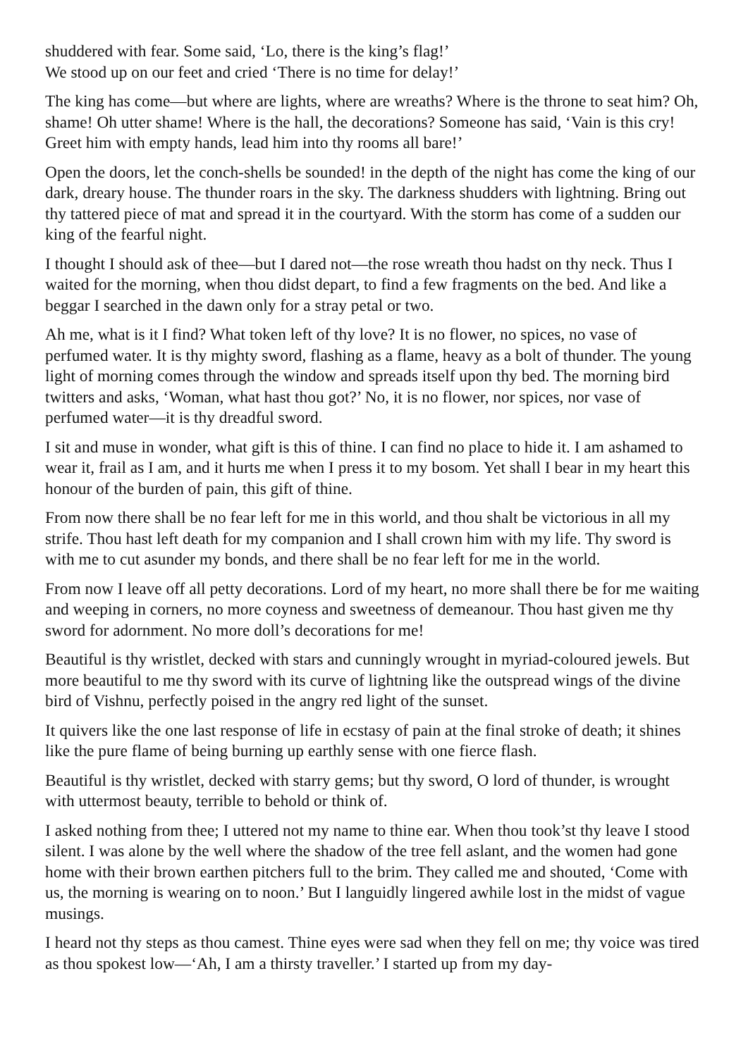shuddered with fear. Some said, ‘Lo, there is the king’s flag!’
We stood up on our feet and cried ‘There is no time for delay!’
The king has come—but where are lights, where are wreaths? Where is the throne to seat him? Oh, shame! Oh utter shame! Where is the hall, the decorations? Someone has said, ‘Vain is this cry! Greet him with empty hands, lead him into thy rooms all bare!’
Open the doors, let the conch-shells be sounded! in the depth of the night has come the king of our dark, dreary house. The thunder roars in the sky. The darkness shudders with lightning. Bring out thy tattered piece of mat and spread it in the courtyard. With the storm has come of a sudden our king of the fearful night.
I thought I should ask of thee—but I dared not—the rose wreath thou hadst on thy neck. Thus I waited for the morning, when thou didst depart, to find a few fragments on the bed. And like a beggar I searched in the dawn only for a stray petal or two.
Ah me, what is it I find? What token left of thy love? It is no flower, no spices, no vase of perfumed water. It is thy mighty sword, flashing as a flame, heavy as a bolt of thunder. The young light of morning comes through the window and spreads itself upon thy bed. The morning bird twitters and asks, ‘Woman, what hast thou got?’ No, it is no flower, nor spices, nor vase of perfumed water—it is thy dreadful sword.
I sit and muse in wonder, what gift is this of thine. I can find no place to hide it. I am ashamed to wear it, frail as I am, and it hurts me when I press it to my bosom. Yet shall I bear in my heart this honour of the burden of pain, this gift of thine.
From now there shall be no fear left for me in this world, and thou shalt be victorious in all my strife. Thou hast left death for my companion and I shall crown him with my life. Thy sword is with me to cut asunder my bonds, and there shall be no fear left for me in the world.
From now I leave off all petty decorations. Lord of my heart, no more shall there be for me waiting and weeping in corners, no more coyness and sweetness of demeanour. Thou hast given me thy sword for adornment. No more doll’s decorations for me!
Beautiful is thy wristlet, decked with stars and cunningly wrought in myriad-coloured jewels. But more beautiful to me thy sword with its curve of lightning like the outspread wings of the divine bird of Vishnu, perfectly poised in the angry red light of the sunset.
It quivers like the one last response of life in ecstasy of pain at the final stroke of death; it shines like the pure flame of being burning up earthly sense with one fierce flash.
Beautiful is thy wristlet, decked with starry gems; but thy sword, O lord of thunder, is wrought with uttermost beauty, terrible to behold or think of.
I asked nothing from thee; I uttered not my name to thine ear. When thou took’st thy leave I stood silent. I was alone by the well where the shadow of the tree fell aslant, and the women had gone home with their brown earthen pitchers full to the brim. They called me and shouted, ‘Come with us, the morning is wearing on to noon.’ But I languidly lingered awhile lost in the midst of vague musings.
I heard not thy steps as thou camest. Thine eyes were sad when they fell on me; thy voice was tired as thou spokest low—‘Ah, I am a thirsty traveller.’ I started up from my day-